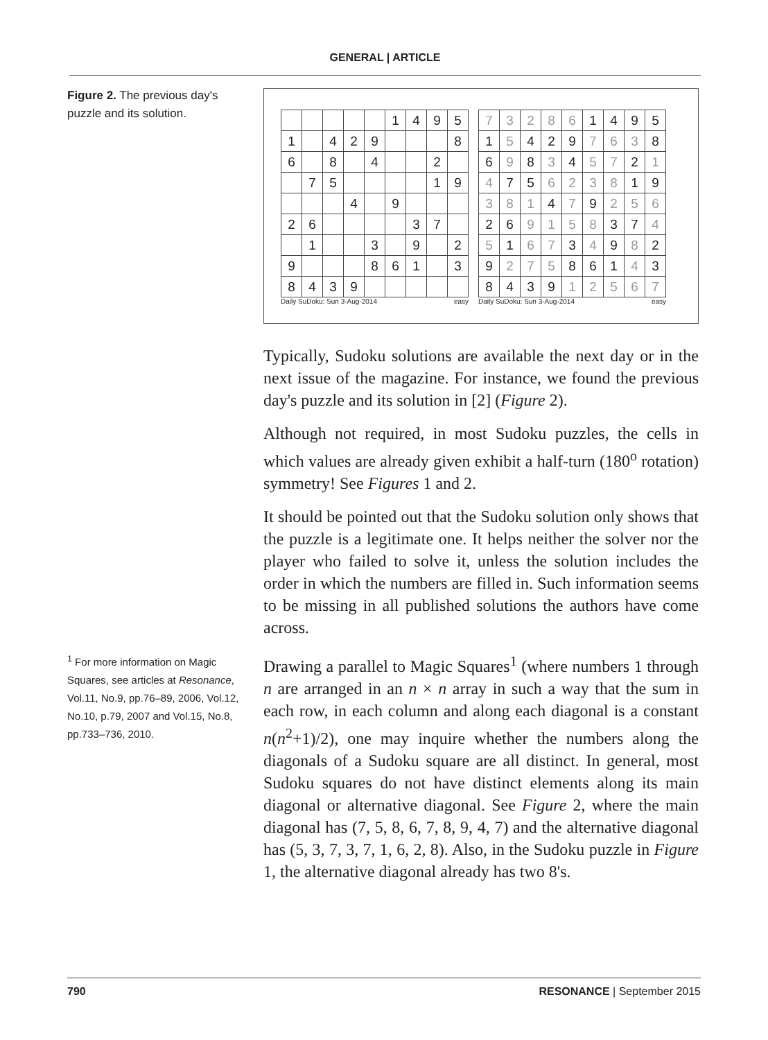GENERAL | ARTICLE
Figure 2. The previous day's puzzle and its solution.
| | | | | | 1 | 4 | 9 | 5 |
| 1 | | 4 | 2 | 9 | | | | 8 |
| 6 | | 8 | | 4 | | | 2 | |
| | 7 | 5 | | | | | 1 | 9 |
| | | | 4 | | 9 | | | |
| 2 | 6 | | | | | 3 | 7 | |
| | 1 | | | 3 | | 9 | | 2 |
| 9 | | | | 8 | 6 | 1 | | 3 |
| 8 | 4 | 3 | 9 | | | | | |
Daily SuDoku: Sun 3-Aug-2014 easy
| 7 | 3 | 2 | 8 | 6 | 1 | 4 | 9 | 5 |
| 1 | 5 | 4 | 2 | 9 | 7 | 6 | 3 | 8 |
| 6 | 9 | 8 | 3 | 4 | 5 | 7 | 2 | 1 |
| 4 | 7 | 5 | 6 | 2 | 3 | 8 | 1 | 9 |
| 3 | 8 | 1 | 4 | 7 | 9 | 2 | 5 | 6 |
| 2 | 6 | 9 | 1 | 5 | 8 | 3 | 7 | 4 |
| 5 | 1 | 6 | 7 | 3 | 4 | 9 | 8 | 2 |
| 9 | 2 | 7 | 5 | 8 | 6 | 1 | 4 | 3 |
| 8 | 4 | 3 | 9 | 1 | 2 | 5 | 6 | 7 |
Daily SuDoku: Sun 3-Aug-2014 easy
Typically, Sudoku solutions are available the next day or in the next issue of the magazine. For instance, we found the previous day's puzzle and its solution in [2] (Figure 2).
Although not required, in most Sudoku puzzles, the cells in which values are already given exhibit a half-turn (180<sup>o</sup> rotation) symmetry! See Figures 1 and 2.
It should be pointed out that the Sudoku solution only shows that the puzzle is a legitimate one. It helps neither the solver nor the player who failed to solve it, unless the solution includes the order in which the numbers are filled in. Such information seems to be missing in all published solutions the authors have come across.
<sup>1</sup> For more information on Magic Squares, see articles at Resonance, Vol.11, No.9, pp.76–89, 2006, Vol.12, No.10, p.79, 2007 and Vol.15, No.8, pp.733–736, 2010.
Drawing a parallel to Magic Squares<sup>1</sup> (where numbers 1 through n are arranged in an n × n array in such a way that the sum in each row, in each column and along each diagonal is a constant n(n<sup>2</sup>+1)/2), one may inquire whether the numbers along the diagonals of a Sudoku square are all distinct. In general, most Sudoku squares do not have distinct elements along its main diagonal or alternative diagonal. See Figure 2, where the main diagonal has (7, 5, 8, 6, 7, 8, 9, 4, 7) and the alternative diagonal has (5, 3, 7, 3, 7, 1, 6, 2, 8). Also, in the Sudoku puzzle in Figure 1, the alternative diagonal already has two 8's.
790 RESONANCE | September 2015